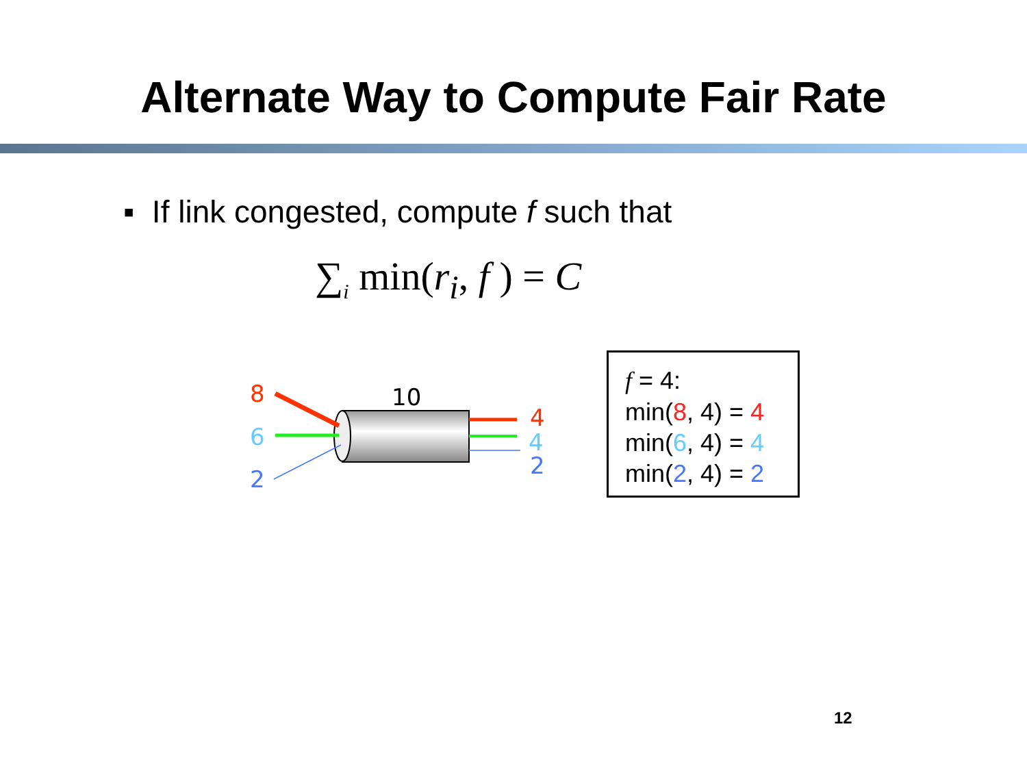Alternate Way to Compute Fair Rate
▪ If link congested, compute f such that
∑<sub>i</sub> min(r<sub>i</sub>, f ) = C
8
6
2
10
4
4
2
f = 4:
min(8, 4) = 4
min(6, 4) = 4
min(2, 4) = 2
12